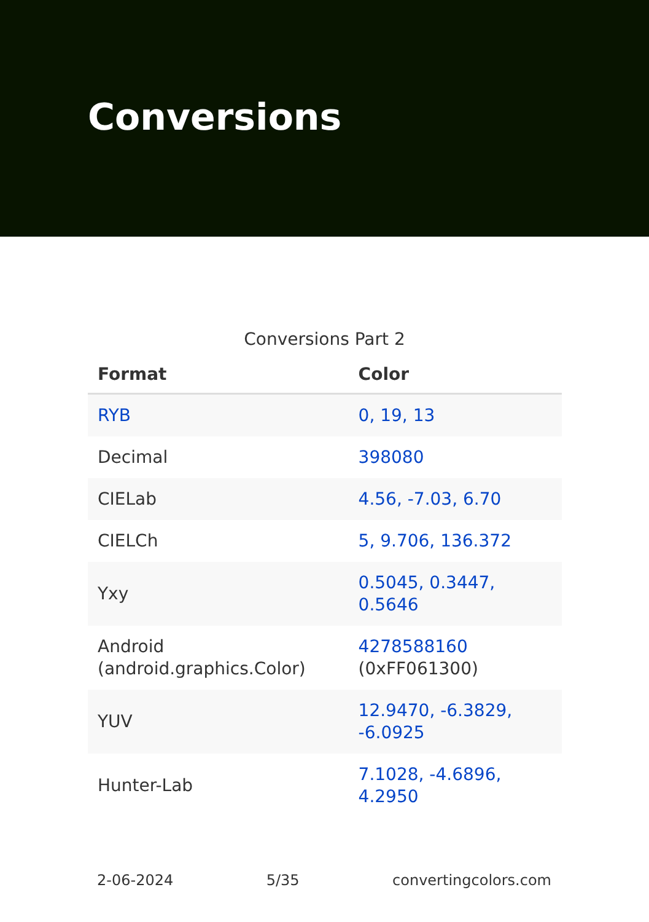Conversions
Conversions Part 2
| Format | Color |
| --- | --- |
| RYB | 0, 19, 13 |
| Decimal | 398080 |
| CIELab | 4.56, -7.03, 6.70 |
| CIELCh | 5, 9.706, 136.372 |
| Yxy | 0.5045, 0.3447, 0.5646 |
| Android (android.graphics.Color) | 4278588160 (0xFF061300) |
| YUV | 12.9470, -6.3829, -6.0925 |
| Hunter-Lab | 7.1028, -4.6896, 4.2950 |
2-06-2024 5/35 convertingcolors.com